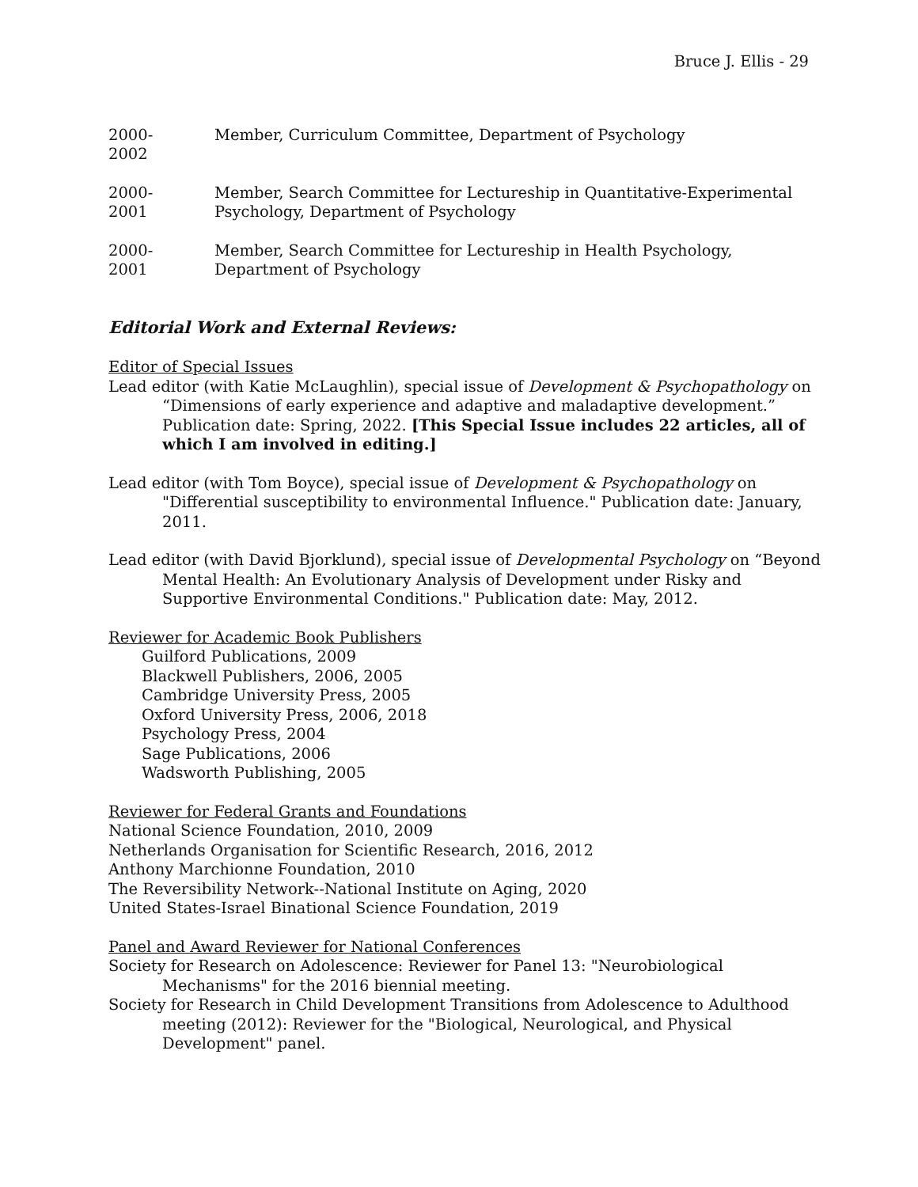Bruce J. Ellis - 29
2000-
2002
Member, Curriculum Committee, Department of Psychology
2000-
2001
Member, Search Committee for Lectureship in Quantitative-Experimental Psychology, Department of Psychology
2000-
2001
Member, Search Committee for Lectureship in Health Psychology, Department of Psychology
Editorial Work and External Reviews:
Editor of Special Issues
Lead editor (with Katie McLaughlin), special issue of Development & Psychopathology on “Dimensions of early experience and adaptive and maladaptive development.” Publication date: Spring, 2022. [This Special Issue includes 22 articles, all of which I am involved in editing.]
Lead editor (with Tom Boyce), special issue of Development & Psychopathology on "Differential susceptibility to environmental Influence." Publication date: January, 2011.
Lead editor (with David Bjorklund), special issue of Developmental Psychology on “Beyond Mental Health: An Evolutionary Analysis of Development under Risky and Supportive Environmental Conditions." Publication date: May, 2012.
Reviewer for Academic Book Publishers
Guilford Publications, 2009
Blackwell Publishers, 2006, 2005
Cambridge University Press, 2005
Oxford University Press, 2006, 2018
Psychology Press, 2004
Sage Publications, 2006
Wadsworth Publishing, 2005
Reviewer for Federal Grants and Foundations
National Science Foundation, 2010, 2009
Netherlands Organisation for Scientific Research, 2016, 2012
Anthony Marchionne Foundation, 2010
The Reversibility Network--National Institute on Aging, 2020
United States-Israel Binational Science Foundation, 2019
Panel and Award Reviewer for National Conferences
Society for Research on Adolescence: Reviewer for Panel 13: "Neurobiological Mechanisms" for the 2016 biennial meeting.
Society for Research in Child Development Transitions from Adolescence to Adulthood meeting (2012): Reviewer for the "Biological, Neurological, and Physical Development" panel.